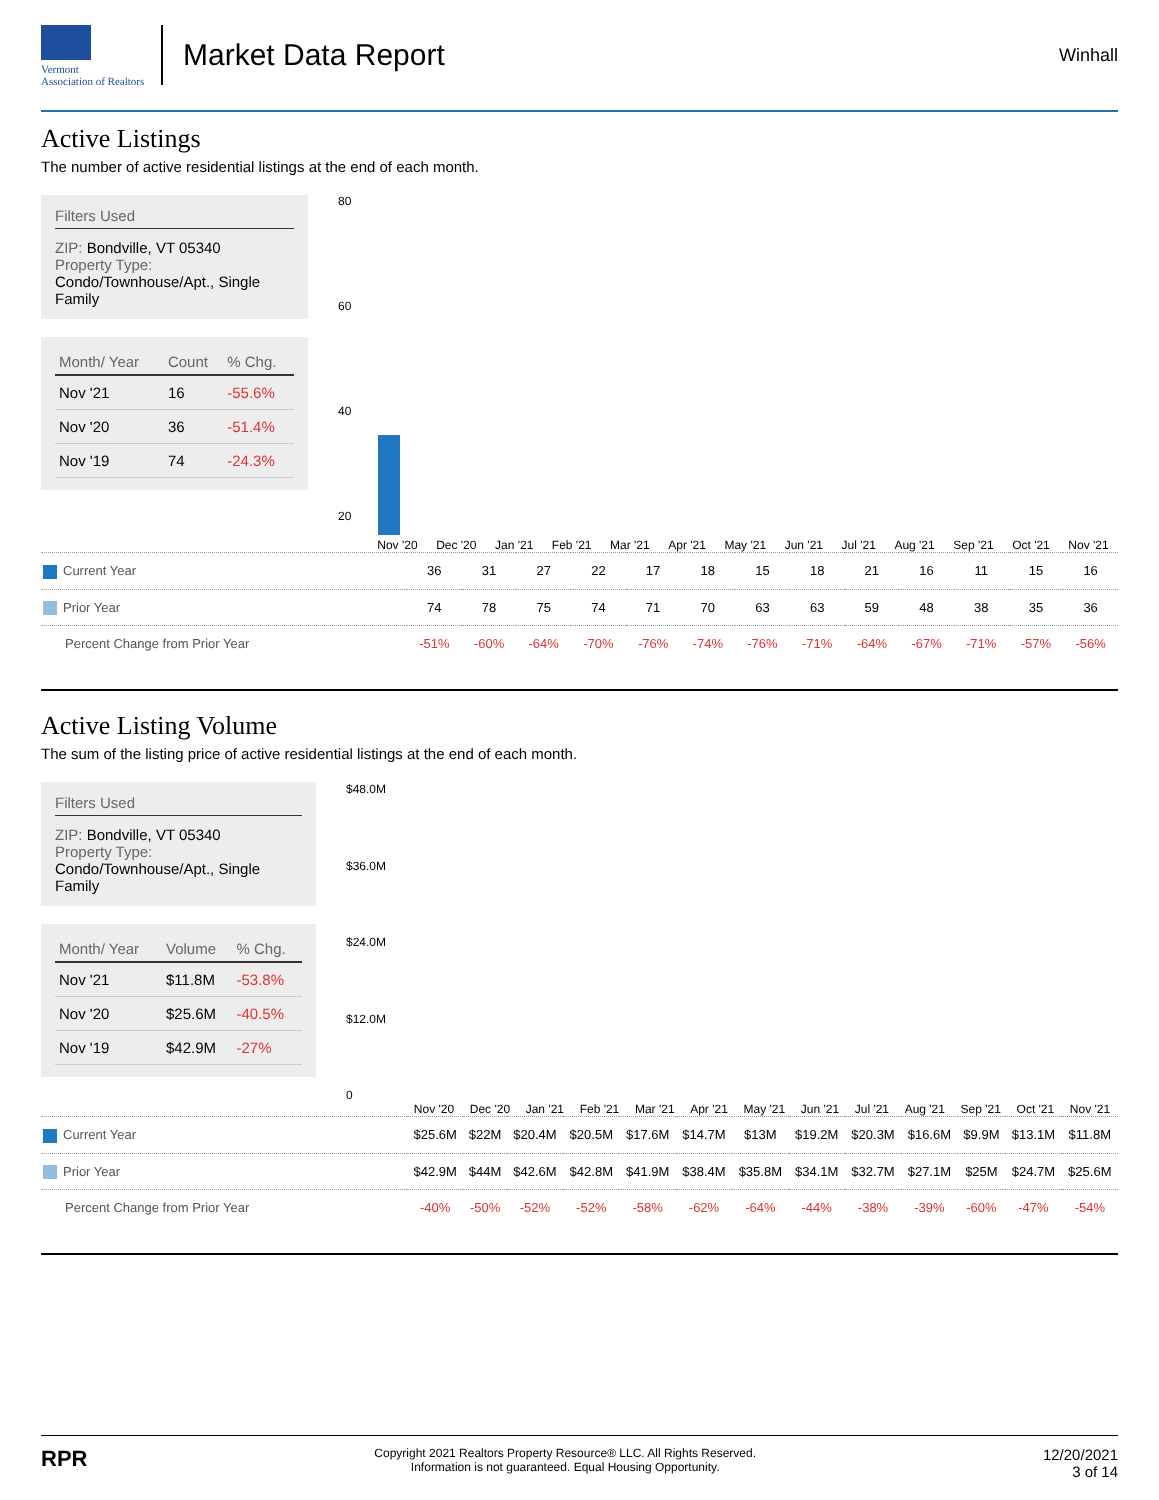Vermont
Association of Realtors
Market Data Report
Winhall
Active Listings
The number of active residential listings at the end of each month.
Filters Used
ZIP: Bondville, VT 05340
Property Type:
Condo/Townhouse/Apt., Single Family
| Month/ Year | Count | % Chg. |
| --- | --- | --- |
| Nov '21 | 16 | -55.6% |
| Nov '20 | 36 | -51.4% |
| Nov '19 | 74 | -24.3% |
80
60
40
20
Nov '20 Dec '20 Jan '21 Feb '21 Mar '21 Apr '21 May '21 Jun '21 Jul '21 Aug '21 Sep '21 Oct '21 Nov '21
| Current Year | 36 | 31 | 27 | 22 | 17 | 18 | 15 | 18 | 21 | 16 | 11 | 15 | 16 |
| Prior Year | 74 | 78 | 75 | 74 | 71 | 70 | 63 | 63 | 59 | 48 | 38 | 35 | 36 |
| Percent Change from Prior Year | -51% | -60% | -64% | -70% | -76% | -74% | -76% | -71% | -64% | -67% | -71% | -57% | -56% |
Active Listing Volume
The sum of the listing price of active residential listings at the end of each month.
Filters Used
ZIP: Bondville, VT 05340
Property Type:
Condo/Townhouse/Apt., Single Family
| Month/ Year | Volume | % Chg. |
| --- | --- | --- |
| Nov '21 | $11.8M | -53.8% |
| Nov '20 | $25.6M | -40.5% |
| Nov '19 | $42.9M | -27% |
$48.0M
$36.0M
$24.0M
$12.0M
0
Nov '20 Dec '20 Jan '21 Feb '21 Mar '21 Apr '21 May '21 Jun '21 Jul '21 Aug '21 Sep '21 Oct '21 Nov '21
| Current Year | $25.6M | $22M | $20.4M | $20.5M | $17.6M | $14.7M | $13M | $19.2M | $20.3M | $16.6M | $9.9M | $13.1M | $11.8M |
| Prior Year | $42.9M | $44M | $42.6M | $42.8M | $41.9M | $38.4M | $35.8M | $34.1M | $32.7M | $27.1M | $25M | $24.7M | $25.6M |
| Percent Change from Prior Year | -40% | -50% | -52% | -52% | -58% | -62% | -64% | -44% | -38% | -39% | -60% | -47% | -54% |
RPR
Copyright 2021 Realtors Property Resource® LLC. All Rights Reserved.
Information is not guaranteed. Equal Housing Opportunity.
12/20/2021
3 of 14